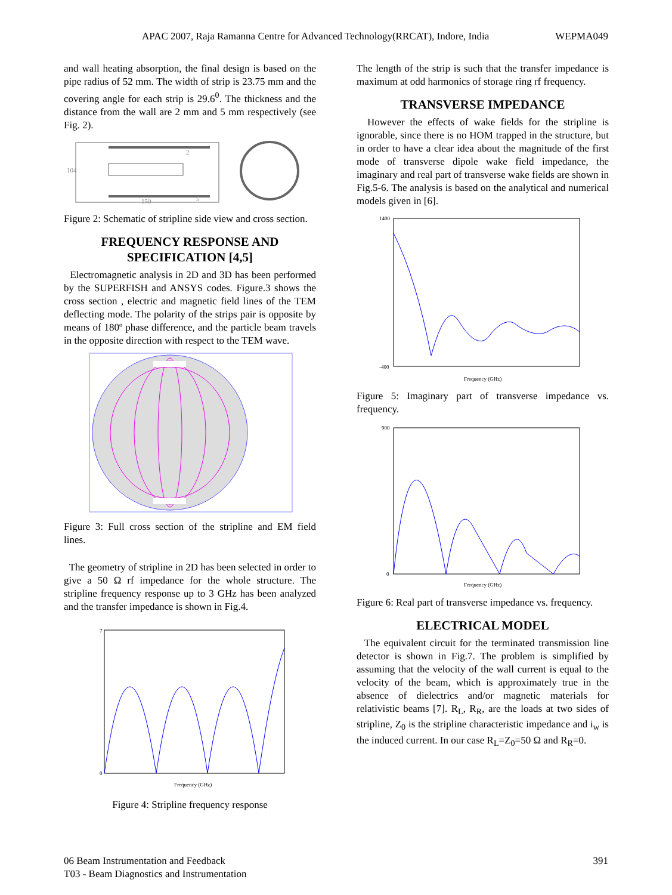APAC 2007, Raja Ramanna Centre for Advanced Technology(RRCAT), Indore, India WEPMA049
and wall heating absorption, the final design is based on the pipe radius of 52 mm. The width of strip is 23.75 mm and the covering angle for each strip is 29.6<sup>0</sup>. The thickness and the distance from the wall are 2 mm and 5 mm respectively (see Fig. 2).
104
150
2
5
Figure 2: Schematic of stripline side view and cross section.
FREQUENCY RESPONSE AND SPECIFICATION [4,5]
Electromagnetic analysis in 2D and 3D has been performed by the SUPERFISH and ANSYS codes. Figure.3 shows the cross section , electric and magnetic field lines of the TEM deflecting mode. The polarity of the strips pair is opposite by means of 180º phase difference, and the particle beam travels in the opposite direction with respect to the TEM wave.
Figure 3: Full cross section of the stripline and EM field lines.
The geometry of stripline in 2D has been selected in order to give a 50 Ω rf impedance for the whole structure. The stripline frequency response up to 3 GHz has been analyzed and the transfer impedance is shown in Fig.4.
7
0
Frequency (GHz)
Figure 4: Stripline frequency response
The length of the strip is such that the transfer impedance is maximum at odd harmonics of storage ring rf frequency.
TRANSVERSE IMPEDANCE
However the effects of wake fields for the stripline is ignorable, since there is no HOM trapped in the structure, but in order to have a clear idea about the magnitude of the first mode of transverse dipole wake field impedance, the imaginary and real part of transverse wake fields are shown in Fig.5-6. The analysis is based on the analytical and numerical models given in [6].
1400
-400
Frequency (GHz)
Figure 5: Imaginary part of transverse impedance vs. frequency.
900
0
Frequency (GHz)
Figure 6: Real part of transverse impedance vs. frequency.
ELECTRICAL MODEL
The equivalent circuit for the terminated transmission line detector is shown in Fig.7. The problem is simplified by assuming that the velocity of the wall current is equal to the velocity of the beam, which is approximately true in the absence of dielectrics and/or magnetic materials for relativistic beams [7]. R<sub>L</sub>, R<sub>R</sub>, are the loads at two sides of stripline, Z<sub>0</sub> is the stripline characteristic impedance and i<sub>w</sub> is the induced current. In our case R<sub>L</sub>=Z<sub>0</sub>=50 Ω and R<sub>R</sub>=0.
06 Beam Instrumentation and Feedback
T03 - Beam Diagnostics and Instrumentation 391